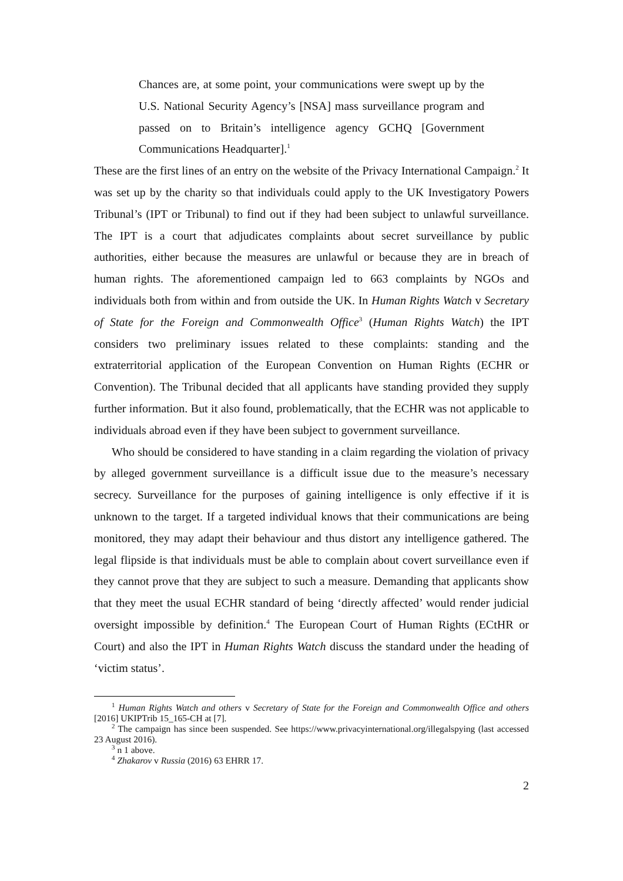Chances are, at some point, your communications were swept up by the U.S. National Security Agency’s [NSA] mass surveillance program and passed on to Britain’s intelligence agency GCHQ [Government Communications Headquarter].<sup>1</sup>
These are the first lines of an entry on the website of the Privacy International Campaign.<sup>2</sup> It was set up by the charity so that individuals could apply to the UK Investigatory Powers Tribunal’s (IPT or Tribunal) to find out if they had been subject to unlawful surveillance. The IPT is a court that adjudicates complaints about secret surveillance by public authorities, either because the measures are unlawful or because they are in breach of human rights. The aforementioned campaign led to 663 complaints by NGOs and individuals both from within and from outside the UK. In Human Rights Watch v Secretary of State for the Foreign and Commonwealth Office<sup>3</sup> (Human Rights Watch) the IPT considers two preliminary issues related to these complaints: standing and the extraterritorial application of the European Convention on Human Rights (ECHR or Convention). The Tribunal decided that all applicants have standing provided they supply further information. But it also found, problematically, that the ECHR was not applicable to individuals abroad even if they have been subject to government surveillance.
Who should be considered to have standing in a claim regarding the violation of privacy by alleged government surveillance is a difficult issue due to the measure’s necessary secrecy. Surveillance for the purposes of gaining intelligence is only effective if it is unknown to the target. If a targeted individual knows that their communications are being monitored, they may adapt their behaviour and thus distort any intelligence gathered. The legal flipside is that individuals must be able to complain about covert surveillance even if they cannot prove that they are subject to such a measure. Demanding that applicants show that they meet the usual ECHR standard of being ‘directly affected’ would render judicial oversight impossible by definition.<sup>4</sup> The European Court of Human Rights (ECtHR or Court) and also the IPT in Human Rights Watch discuss the standard under the heading of ‘victim status’.
<sup>1</sup> Human Rights Watch and others v Secretary of State for the Foreign and Commonwealth Office and others [2016] UKIPTrib 15_165-CH at [7].
<sup>2</sup> The campaign has since been suspended. See https://www.privacyinternational.org/illegalspying (last accessed 23 August 2016).
<sup>3</sup> n 1 above.
<sup>4</sup> Zhakarov v Russia (2016) 63 EHRR 17.
2